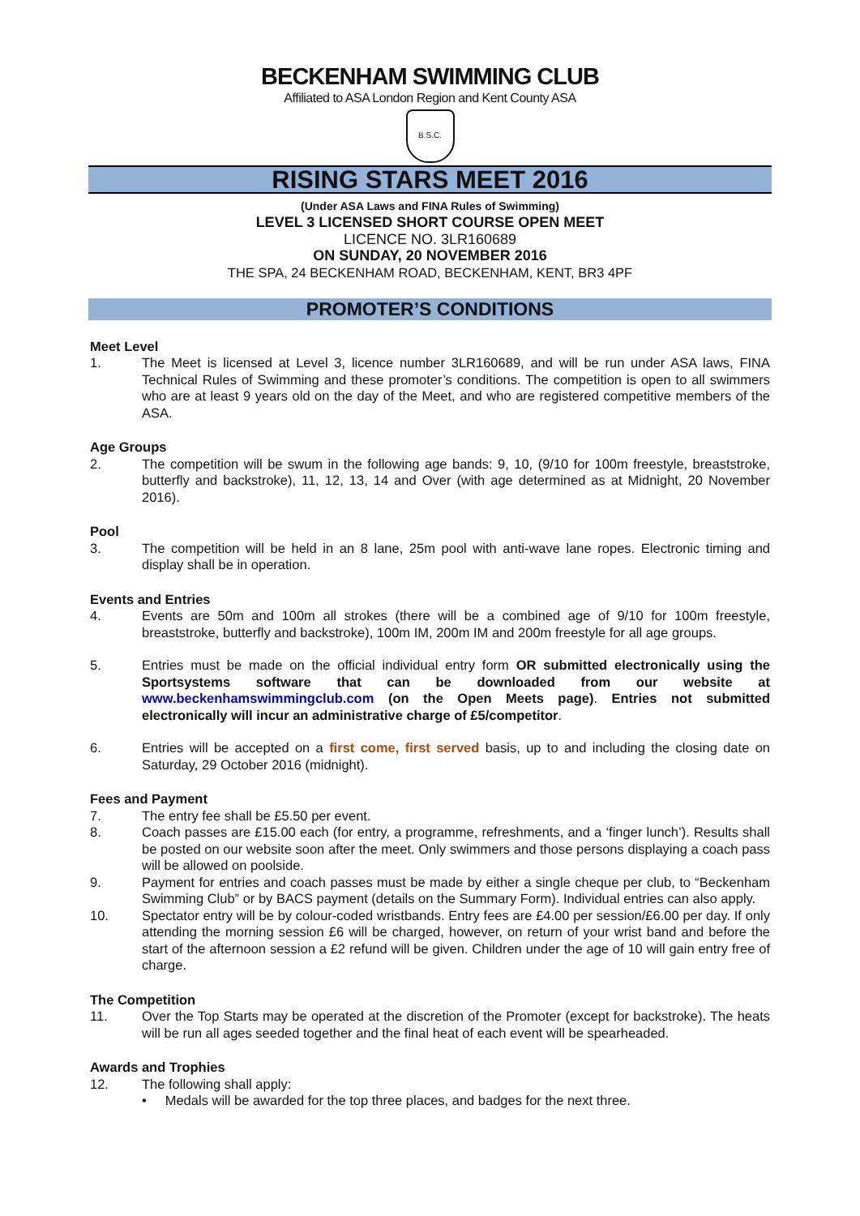BECKENHAM SWIMMING CLUB
Affiliated to ASA London Region and Kent County ASA
B.S.C.
RISING STARS MEET 2016
(Under ASA Laws and FINA Rules of Swimming)
LEVEL 3 LICENSED SHORT COURSE OPEN MEET
LICENCE NO. 3LR160689
ON SUNDAY, 20 NOVEMBER 2016
THE SPA, 24 BECKENHAM ROAD, BECKENHAM, KENT, BR3 4PF
PROMOTER’S CONDITIONS
Meet Level
1. The Meet is licensed at Level 3, licence number 3LR160689, and will be run under ASA laws, FINA Technical Rules of Swimming and these promoter’s conditions. The competition is open to all swimmers who are at least 9 years old on the day of the Meet, and who are registered competitive members of the ASA.
Age Groups
2. The competition will be swum in the following age bands: 9, 10, (9/10 for 100m freestyle, breaststroke, butterfly and backstroke), 11, 12, 13, 14 and Over (with age determined as at Midnight, 20 November 2016).
Pool
3. The competition will be held in an 8 lane, 25m pool with anti-wave lane ropes. Electronic timing and display shall be in operation.
Events and Entries
4. Events are 50m and 100m all strokes (there will be a combined age of 9/10 for 100m freestyle, breaststroke, butterfly and backstroke), 100m IM, 200m IM and 200m freestyle for all age groups.
5. Entries must be made on the official individual entry form OR submitted electronically using the Sportsystems software that can be downloaded from our website at www.beckenhamswimmingclub.com (on the Open Meets page). Entries not submitted electronically will incur an administrative charge of £5/competitor.
6. Entries will be accepted on a first come, first served basis, up to and including the closing date on Saturday, 29 October 2016 (midnight).
Fees and Payment
7. The entry fee shall be £5.50 per event.
8. Coach passes are £15.00 each (for entry, a programme, refreshments, and a ‘finger lunch’). Results shall be posted on our website soon after the meet. Only swimmers and those persons displaying a coach pass will be allowed on poolside.
9. Payment for entries and coach passes must be made by either a single cheque per club, to “Beckenham Swimming Club” or by BACS payment (details on the Summary Form). Individual entries can also apply.
10. Spectator entry will be by colour-coded wristbands. Entry fees are £4.00 per session/£6.00 per day. If only attending the morning session £6 will be charged, however, on return of your wrist band and before the start of the afternoon session a £2 refund will be given. Children under the age of 10 will gain entry free of charge.
The Competition
11. Over the Top Starts may be operated at the discretion of the Promoter (except for backstroke). The heats will be run all ages seeded together and the final heat of each event will be spearheaded.
Awards and Trophies
12. The following shall apply:
• Medals will be awarded for the top three places, and badges for the next three.